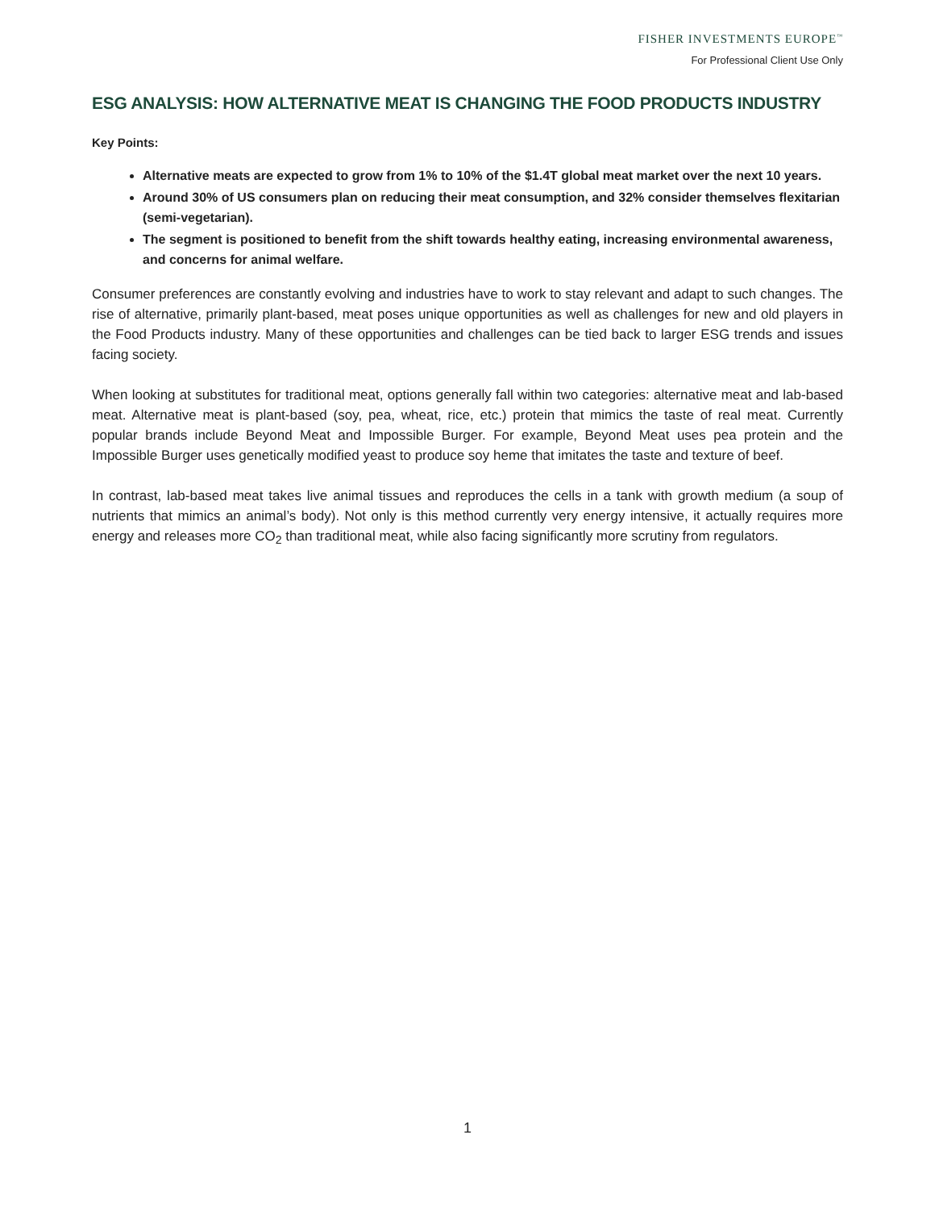FISHER INVESTMENTS EUROPE<sup>™</sup>
For Professional Client Use Only
ESG ANALYSIS: HOW ALTERNATIVE MEAT IS CHANGING THE FOOD PRODUCTS INDUSTRY
Key Points:
Alternative meats are expected to grow from 1% to 10% of the $1.4T global meat market over the next 10 years.
Around 30% of US consumers plan on reducing their meat consumption, and 32% consider themselves flexitarian (semi-vegetarian).
The segment is positioned to benefit from the shift towards healthy eating, increasing environmental awareness, and concerns for animal welfare.
Consumer preferences are constantly evolving and industries have to work to stay relevant and adapt to such changes. The rise of alternative, primarily plant-based, meat poses unique opportunities as well as challenges for new and old players in the Food Products industry. Many of these opportunities and challenges can be tied back to larger ESG trends and issues facing society.
When looking at substitutes for traditional meat, options generally fall within two categories: alternative meat and lab-based meat. Alternative meat is plant-based (soy, pea, wheat, rice, etc.) protein that mimics the taste of real meat. Currently popular brands include Beyond Meat and Impossible Burger. For example, Beyond Meat uses pea protein and the Impossible Burger uses genetically modified yeast to produce soy heme that imitates the taste and texture of beef.
In contrast, lab-based meat takes live animal tissues and reproduces the cells in a tank with growth medium (a soup of nutrients that mimics an animal’s body). Not only is this method currently very energy intensive, it actually requires more energy and releases more CO<sub>2</sub> than traditional meat, while also facing significantly more scrutiny from regulators.
1